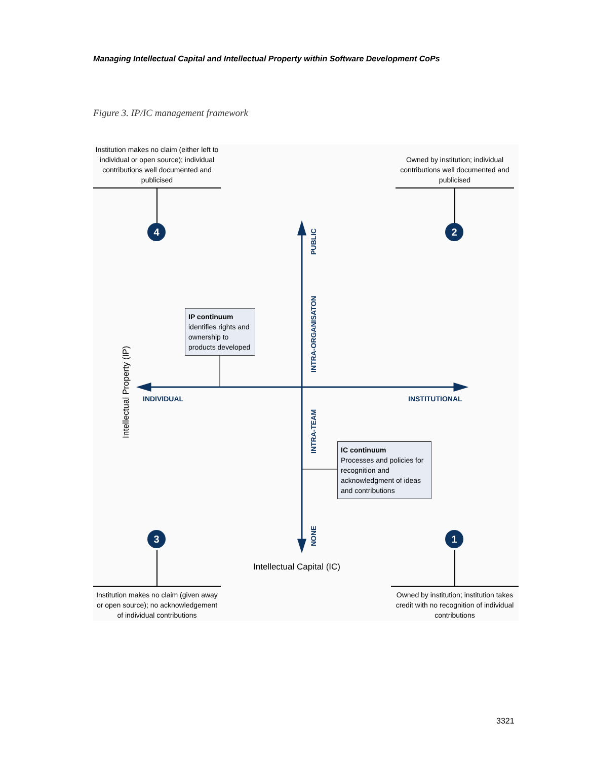Managing Intellectual Capital and Intellectual Property within Software Development CoPs
Figure 3. IP/IC management framework
Institution makes no claim (either left to individual or open source); individual contributions well documented and publicised
Owned by institution; individual contributions well documented and publicised
4 2
PUBLIC
INTRA-ORGANISATON
IP continuum
identifies rights and ownership to products developed
Intellectual Property (IP)
INDIVIDUAL INSTITUTIONAL
INTRA-TEAM
IC continuum
Processes and policies for recognition and acknowledgment of ideas and contributions
3
NONE
1
Intellectual Capital (IC)
Institution makes no claim (given away or open source); no acknowledgement of individual contributions
Owned by institution; institution takes credit with no recognition of individual contributions
3321